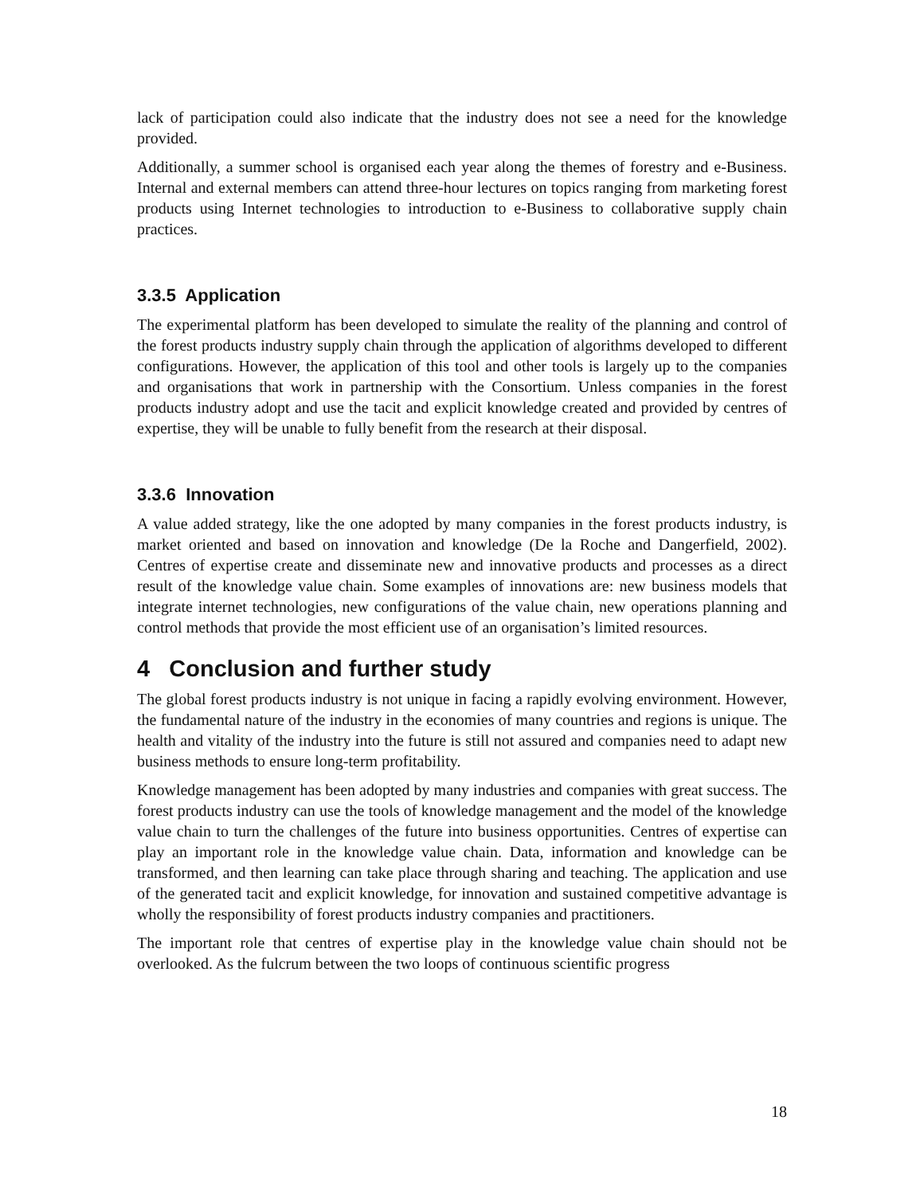lack of participation could also indicate that the industry does not see a need for the knowledge provided.
Additionally, a summer school is organised each year along the themes of forestry and e-Business. Internal and external members can attend three-hour lectures on topics ranging from marketing forest products using Internet technologies to introduction to e-Business to collaborative supply chain practices.
3.3.5 Application
The experimental platform has been developed to simulate the reality of the planning and control of the forest products industry supply chain through the application of algorithms developed to different configurations. However, the application of this tool and other tools is largely up to the companies and organisations that work in partnership with the Consortium. Unless companies in the forest products industry adopt and use the tacit and explicit knowledge created and provided by centres of expertise, they will be unable to fully benefit from the research at their disposal.
3.3.6 Innovation
A value added strategy, like the one adopted by many companies in the forest products industry, is market oriented and based on innovation and knowledge (De la Roche and Dangerfield, 2002). Centres of expertise create and disseminate new and innovative products and processes as a direct result of the knowledge value chain. Some examples of innovations are: new business models that integrate internet technologies, new configurations of the value chain, new operations planning and control methods that provide the most efficient use of an organisation’s limited resources.
4 Conclusion and further study
The global forest products industry is not unique in facing a rapidly evolving environment. However, the fundamental nature of the industry in the economies of many countries and regions is unique. The health and vitality of the industry into the future is still not assured and companies need to adapt new business methods to ensure long-term profitability.
Knowledge management has been adopted by many industries and companies with great success. The forest products industry can use the tools of knowledge management and the model of the knowledge value chain to turn the challenges of the future into business opportunities. Centres of expertise can play an important role in the knowledge value chain. Data, information and knowledge can be transformed, and then learning can take place through sharing and teaching. The application and use of the generated tacit and explicit knowledge, for innovation and sustained competitive advantage is wholly the responsibility of forest products industry companies and practitioners.
The important role that centres of expertise play in the knowledge value chain should not be overlooked. As the fulcrum between the two loops of continuous scientific progress
18